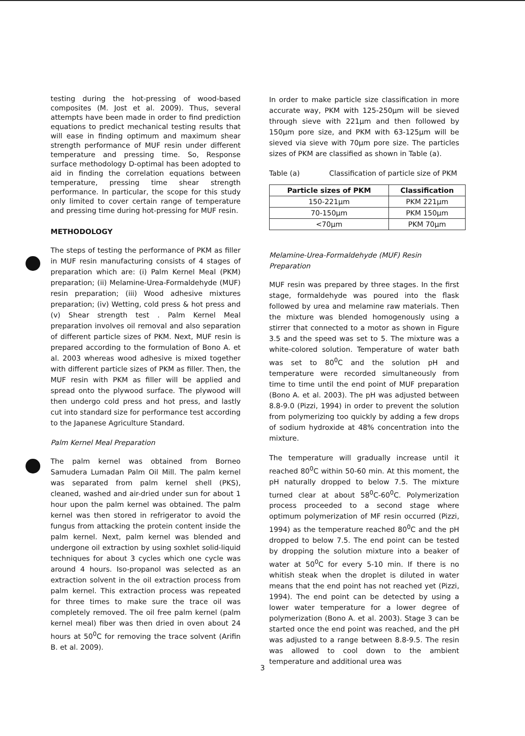testing during the hot-pressing of wood-based composites (M. Jost et al. 2009). Thus, several attempts have been made in order to find prediction equations to predict mechanical testing results that will ease in finding optimum and maximum shear strength performance of MUF resin under different temperature and pressing time. So, Response surface methodology D-optimal has been adopted to aid in finding the correlation equations between temperature, pressing time shear strength performance. In particular, the scope for this study only limited to cover certain range of temperature and pressing time during hot-pressing for MUF resin.
METHODOLOGY
The steps of testing the performance of PKM as filler in MUF resin manufacturing consists of 4 stages of preparation which are: (i) Palm Kernel Meal (PKM) preparation; (ii) Melamine-Urea-Formaldehyde (MUF) resin preparation; (iii) Wood adhesive mixtures preparation; (iv) Wetting, cold press & hot press and (v) Shear strength test . Palm Kernel Meal preparation involves oil removal and also separation of different particle sizes of PKM. Next, MUF resin is prepared according to the formulation of Bono A. et al. 2003 whereas wood adhesive is mixed together with different particle sizes of PKM as filler. Then, the MUF resin with PKM as filler will be applied and spread onto the plywood surface. The plywood will then undergo cold press and hot press, and lastly cut into standard size for performance test according to the Japanese Agriculture Standard.
Palm Kernel Meal Preparation
The palm kernel was obtained from Borneo Samudera Lumadan Palm Oil Mill. The palm kernel was separated from palm kernel shell (PKS), cleaned, washed and air-dried under sun for about 1 hour upon the palm kernel was obtained. The palm kernel was then stored in refrigerator to avoid the fungus from attacking the protein content inside the palm kernel. Next, palm kernel was blended and undergone oil extraction by using soxhlet solid-liquid techniques for about 3 cycles which one cycle was around 4 hours. Iso-propanol was selected as an extraction solvent in the oil extraction process from palm kernel. This extraction process was repeated for three times to make sure the trace oil was completely removed. The oil free palm kernel (palm kernel meal) fiber was then dried in oven about 24 hours at 50<sup>0</sup>C for removing the trace solvent (Arifin B. et al. 2009).
In order to make particle size classification in more accurate way, PKM with 125-250μm will be sieved through sieve with 221μm and then followed by 150μm pore size, and PKM with 63-125μm will be sieved via sieve with 70μm pore size. The particles sizes of PKM are classified as shown in Table (a).
Table (a) Classification of particle size of PKM
| Particle sizes of PKM | Classification |
| --- | --- |
| 150-221μm | PKM 221μm |
| 70-150μm | PKM 150μm |
| <70μm | PKM 70μm |
Melamine-Urea-Formaldehyde (MUF) Resin Preparation
MUF resin was prepared by three stages. In the first stage, formaldehyde was poured into the flask followed by urea and melamine raw materials. Then the mixture was blended homogenously using a stirrer that connected to a motor as shown in Figure 3.5 and the speed was set to 5. The mixture was a white-colored solution. Temperature of water bath was set to 80<sup>0</sup>C and the solution pH and temperature were recorded simultaneously from time to time until the end point of MUF preparation (Bono A. et al. 2003). The pH was adjusted between 8.8-9.0 (Pizzi, 1994) in order to prevent the solution from polymerizing too quickly by adding a few drops of sodium hydroxide at 48% concentration into the mixture.
The temperature will gradually increase until it reached 80<sup>0</sup>C within 50-60 min. At this moment, the pH naturally dropped to below 7.5. The mixture turned clear at about 58<sup>0</sup>C-60<sup>0</sup>C. Polymerization process proceeded to a second stage where optimum polymerization of MF resin occurred (Pizzi, 1994) as the temperature reached 80<sup>0</sup>C and the pH dropped to below 7.5. The end point can be tested by dropping the solution mixture into a beaker of water at 50<sup>0</sup>C for every 5-10 min. If there is no whitish steak when the droplet is diluted in water means that the end point has not reached yet (Pizzi, 1994). The end point can be detected by using a lower water temperature for a lower degree of polymerization (Bono A. et al. 2003). Stage 3 can be started once the end point was reached, and the pH was adjusted to a range between 8.8-9.5. The resin was allowed to cool down to the ambient temperature and additional urea was
3